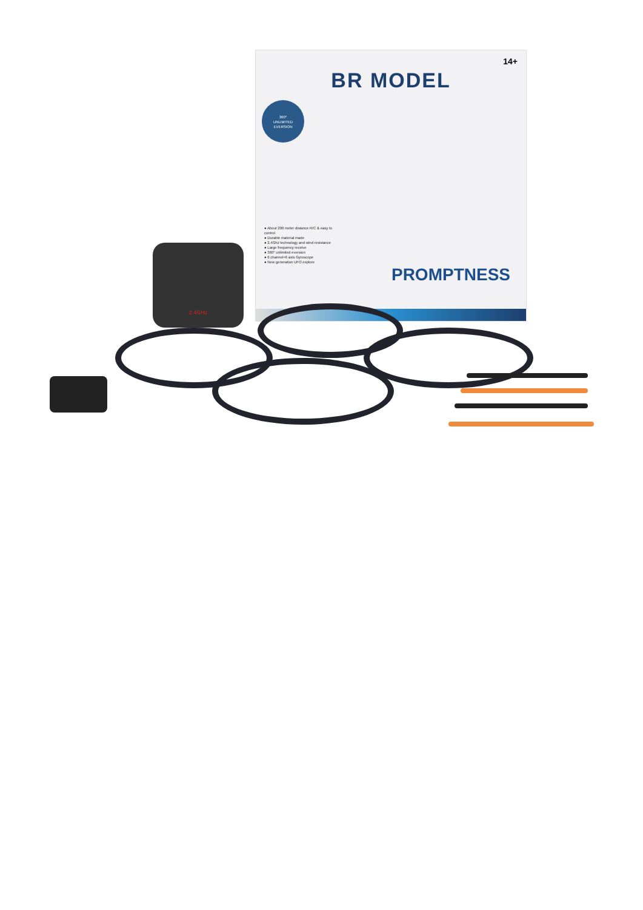14+
BR MODEL
360°
UNLIMITED
EVERSION
● About 200 meter distance R/C & easy to control
● Durable material made
● 2.4Ghz technology and wind resistance
● Large frequency receive
● 360° unlimited eversion
● 6 channel+6 axis Gyroscope
● New generation UFO explore
PROMPTNESS
2.4GHz